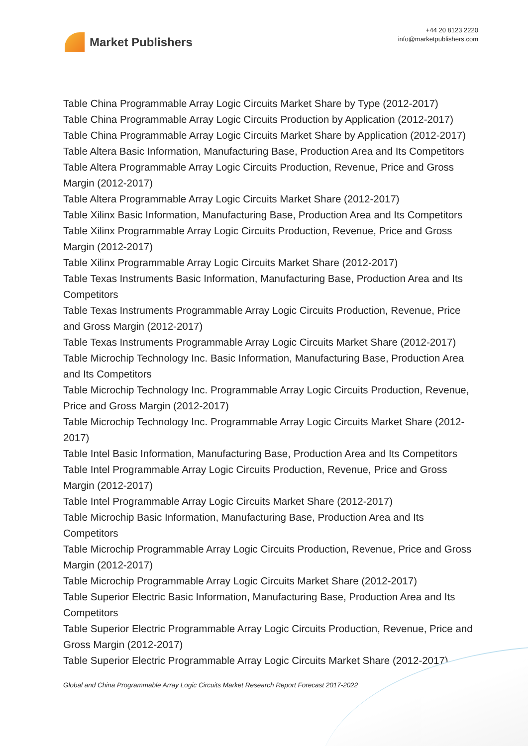Market Publishers
+44 20 8123 2220
info@marketpublishers.com
Table China Programmable Array Logic Circuits Market Share by Type (2012-2017)
Table China Programmable Array Logic Circuits Production by Application (2012-2017)
Table China Programmable Array Logic Circuits Market Share by Application (2012-2017)
Table Altera Basic Information, Manufacturing Base, Production Area and Its Competitors
Table Altera Programmable Array Logic Circuits Production, Revenue, Price and Gross Margin (2012-2017)
Table Altera Programmable Array Logic Circuits Market Share (2012-2017)
Table Xilinx Basic Information, Manufacturing Base, Production Area and Its Competitors
Table Xilinx Programmable Array Logic Circuits Production, Revenue, Price and Gross Margin (2012-2017)
Table Xilinx Programmable Array Logic Circuits Market Share (2012-2017)
Table Texas Instruments Basic Information, Manufacturing Base, Production Area and Its Competitors
Table Texas Instruments Programmable Array Logic Circuits Production, Revenue, Price and Gross Margin (2012-2017)
Table Texas Instruments Programmable Array Logic Circuits Market Share (2012-2017)
Table Microchip Technology Inc. Basic Information, Manufacturing Base, Production Area and Its Competitors
Table Microchip Technology Inc. Programmable Array Logic Circuits Production, Revenue, Price and Gross Margin (2012-2017)
Table Microchip Technology Inc. Programmable Array Logic Circuits Market Share (2012-2017)
Table Intel Basic Information, Manufacturing Base, Production Area and Its Competitors
Table Intel Programmable Array Logic Circuits Production, Revenue, Price and Gross Margin (2012-2017)
Table Intel Programmable Array Logic Circuits Market Share (2012-2017)
Table Microchip Basic Information, Manufacturing Base, Production Area and Its Competitors
Table Microchip Programmable Array Logic Circuits Production, Revenue, Price and Gross Margin (2012-2017)
Table Microchip Programmable Array Logic Circuits Market Share (2012-2017)
Table Superior Electric Basic Information, Manufacturing Base, Production Area and Its Competitors
Table Superior Electric Programmable Array Logic Circuits Production, Revenue, Price and Gross Margin (2012-2017)
Table Superior Electric Programmable Array Logic Circuits Market Share (2012-2017)
Global and China Programmable Array Logic Circuits Market Research Report Forecast 2017-2022